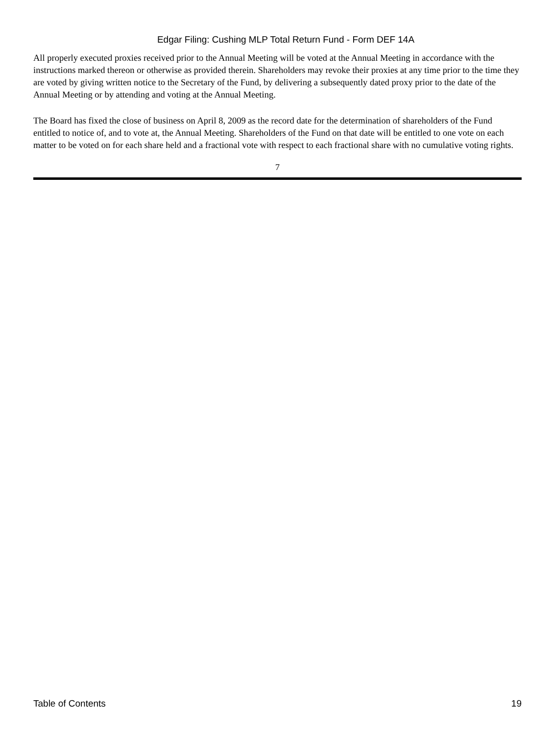Edgar Filing: Cushing MLP Total Return Fund - Form DEF 14A
All properly executed proxies received prior to the Annual Meeting will be voted at the Annual Meeting in accordance with the instructions marked thereon or otherwise as provided therein. Shareholders may revoke their proxies at any time prior to the time they are voted by giving written notice to the Secretary of the Fund, by delivering a subsequently dated proxy prior to the date of the Annual Meeting or by attending and voting at the Annual Meeting.
The Board has fixed the close of business on April 8, 2009 as the record date for the determination of shareholders of the Fund entitled to notice of, and to vote at, the Annual Meeting. Shareholders of the Fund on that date will be entitled to one vote on each matter to be voted on for each share held and a fractional vote with respect to each fractional share with no cumulative voting rights.
7
Table of Contents 19